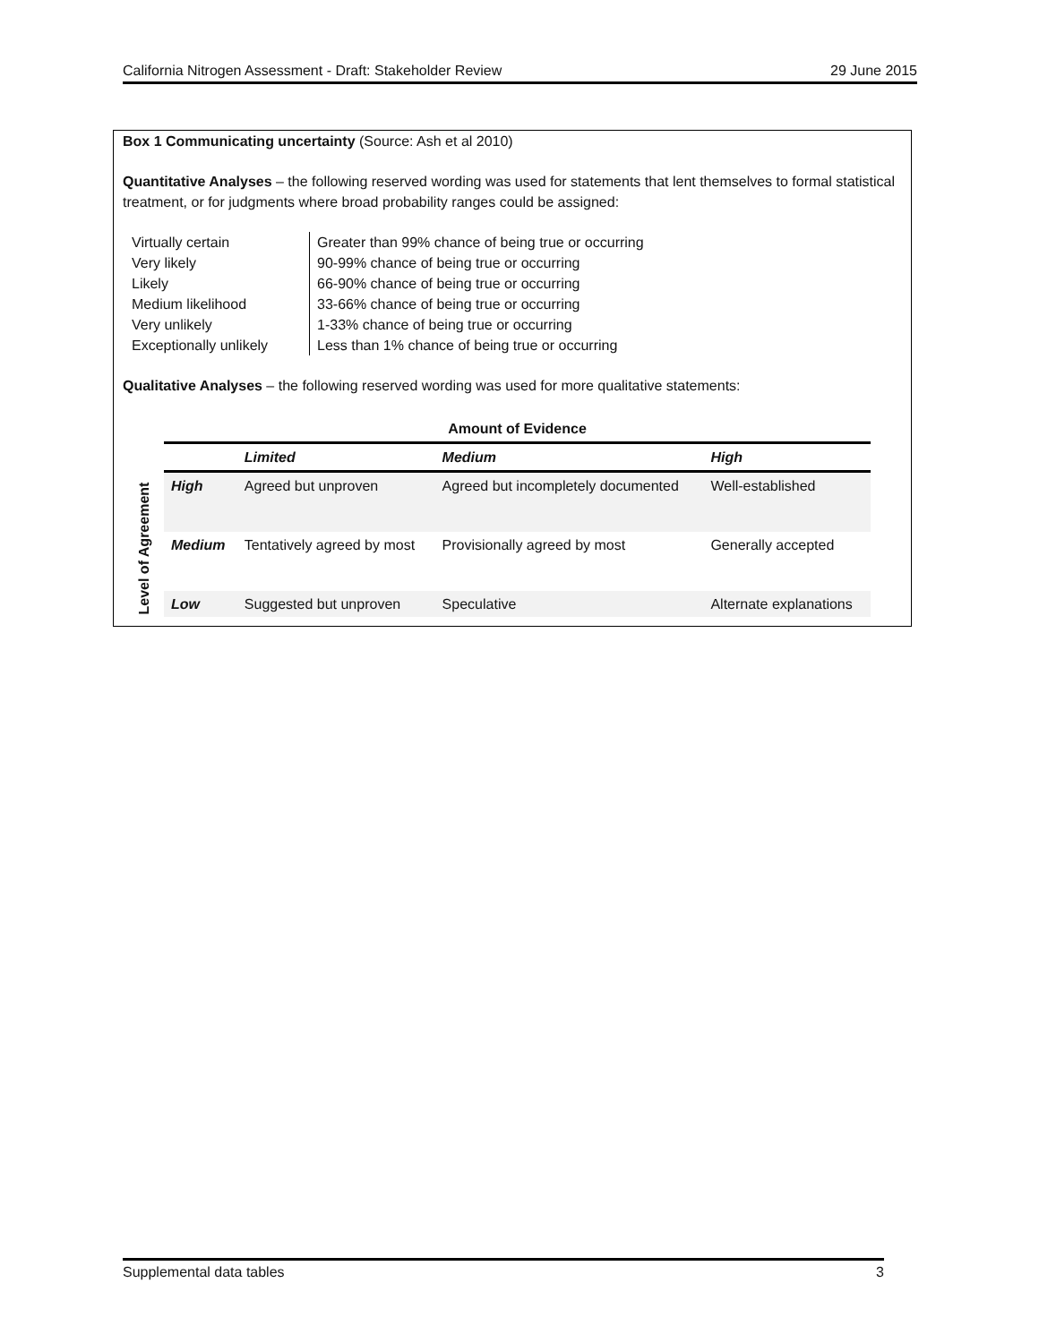California Nitrogen Assessment - Draft: Stakeholder Review 29 June 2015
Box 1 Communicating uncertainty (Source: Ash et al 2010)
Quantitative Analyses – the following reserved wording was used for statements that lent themselves to formal statistical treatment, or for judgments where broad probability ranges could be assigned:
| Virtually certain | Greater than 99% chance of being true or occurring |
| Very likely | 90-99% chance of being true or occurring |
| Likely | 66-90% chance of being true or occurring |
| Medium likelihood | 33-66% chance of being true or occurring |
| Very unlikely | 1-33% chance of being true or occurring |
| Exceptionally unlikely | Less than 1% chance of being true or occurring |
Qualitative Analyses – the following reserved wording was used for more qualitative statements:
| | Amount of Evidence | | | |
| --- | --- | --- | --- | --- |
| | | Limited | Medium | High |
| Level of Agreement | High | Agreed but unproven | Agreed but incompletely documented | Well-established |
| | Medium | Tentatively agreed by most | Provisionally agreed by most | Generally accepted |
| | Low | Suggested but unproven | Speculative | Alternate explanations |
Supplemental data tables 3